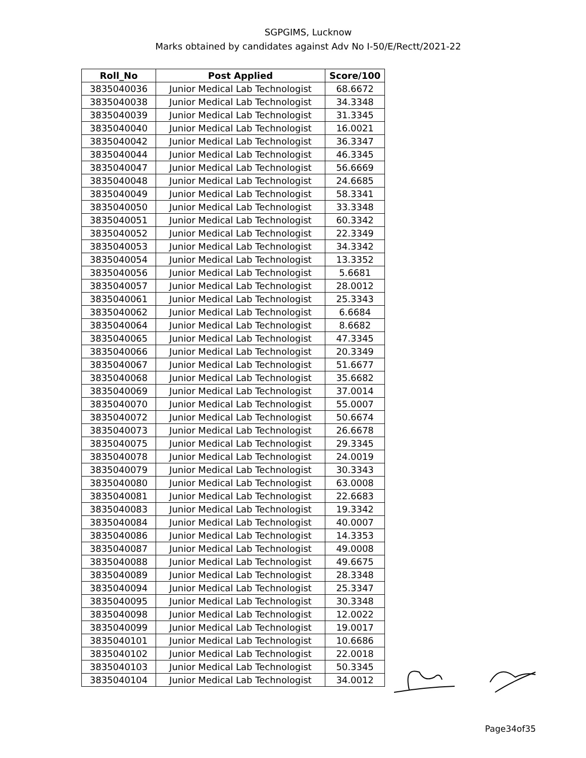SGPGIMS, Lucknow
Marks obtained by candidates against Adv No I-50/E/Rectt/2021-22
| Roll_No | Post Applied | Score/100 |
| --- | --- | --- |
| 3835040036 | Junior Medical Lab Technologist | 68.6672 |
| 3835040038 | Junior Medical Lab Technologist | 34.3348 |
| 3835040039 | Junior Medical Lab Technologist | 31.3345 |
| 3835040040 | Junior Medical Lab Technologist | 16.0021 |
| 3835040042 | Junior Medical Lab Technologist | 36.3347 |
| 3835040044 | Junior Medical Lab Technologist | 46.3345 |
| 3835040047 | Junior Medical Lab Technologist | 56.6669 |
| 3835040048 | Junior Medical Lab Technologist | 24.6685 |
| 3835040049 | Junior Medical Lab Technologist | 58.3341 |
| 3835040050 | Junior Medical Lab Technologist | 33.3348 |
| 3835040051 | Junior Medical Lab Technologist | 60.3342 |
| 3835040052 | Junior Medical Lab Technologist | 22.3349 |
| 3835040053 | Junior Medical Lab Technologist | 34.3342 |
| 3835040054 | Junior Medical Lab Technologist | 13.3352 |
| 3835040056 | Junior Medical Lab Technologist | 5.6681 |
| 3835040057 | Junior Medical Lab Technologist | 28.0012 |
| 3835040061 | Junior Medical Lab Technologist | 25.3343 |
| 3835040062 | Junior Medical Lab Technologist | 6.6684 |
| 3835040064 | Junior Medical Lab Technologist | 8.6682 |
| 3835040065 | Junior Medical Lab Technologist | 47.3345 |
| 3835040066 | Junior Medical Lab Technologist | 20.3349 |
| 3835040067 | Junior Medical Lab Technologist | 51.6677 |
| 3835040068 | Junior Medical Lab Technologist | 35.6682 |
| 3835040069 | Junior Medical Lab Technologist | 37.0014 |
| 3835040070 | Junior Medical Lab Technologist | 55.0007 |
| 3835040072 | Junior Medical Lab Technologist | 50.6674 |
| 3835040073 | Junior Medical Lab Technologist | 26.6678 |
| 3835040075 | Junior Medical Lab Technologist | 29.3345 |
| 3835040078 | Junior Medical Lab Technologist | 24.0019 |
| 3835040079 | Junior Medical Lab Technologist | 30.3343 |
| 3835040080 | Junior Medical Lab Technologist | 63.0008 |
| 3835040081 | Junior Medical Lab Technologist | 22.6683 |
| 3835040083 | Junior Medical Lab Technologist | 19.3342 |
| 3835040084 | Junior Medical Lab Technologist | 40.0007 |
| 3835040086 | Junior Medical Lab Technologist | 14.3353 |
| 3835040087 | Junior Medical Lab Technologist | 49.0008 |
| 3835040088 | Junior Medical Lab Technologist | 49.6675 |
| 3835040089 | Junior Medical Lab Technologist | 28.3348 |
| 3835040094 | Junior Medical Lab Technologist | 25.3347 |
| 3835040095 | Junior Medical Lab Technologist | 30.3348 |
| 3835040098 | Junior Medical Lab Technologist | 12.0022 |
| 3835040099 | Junior Medical Lab Technologist | 19.0017 |
| 3835040101 | Junior Medical Lab Technologist | 10.6686 |
| 3835040102 | Junior Medical Lab Technologist | 22.0018 |
| 3835040103 | Junior Medical Lab Technologist | 50.3345 |
| 3835040104 | Junior Medical Lab Technologist | 34.0012 |
Page34of35